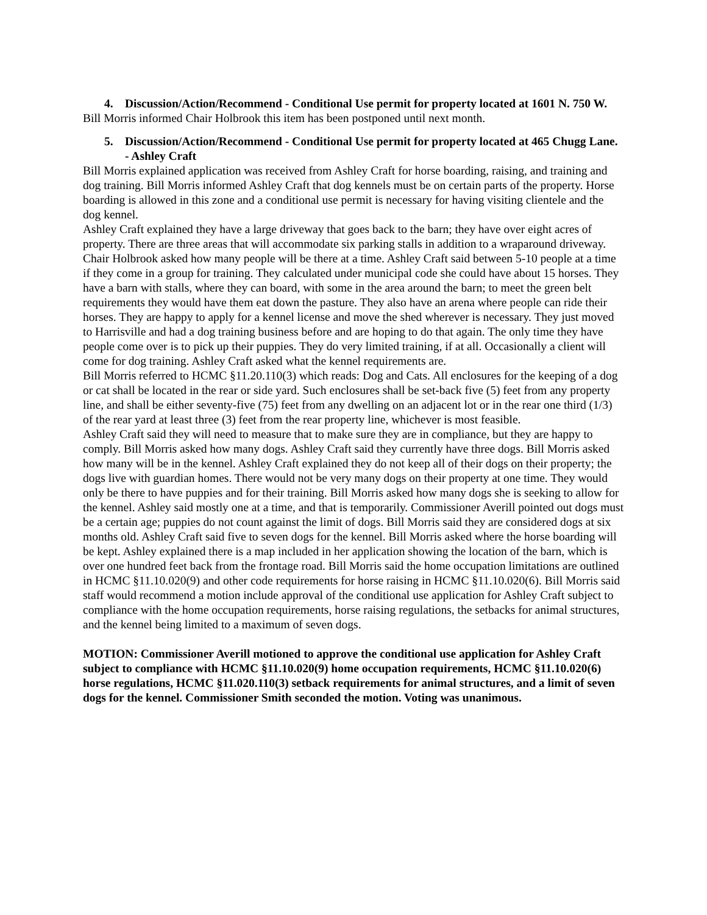4. Discussion/Action/Recommend - Conditional Use permit for property located at 1601 N. 750 W.
Bill Morris informed Chair Holbrook this item has been postponed until next month.
5. Discussion/Action/Recommend - Conditional Use permit for property located at 465 Chugg Lane. - Ashley Craft
Bill Morris explained application was received from Ashley Craft for horse boarding, raising, and training and dog training. Bill Morris informed Ashley Craft that dog kennels must be on certain parts of the property. Horse boarding is allowed in this zone and a conditional use permit is necessary for having visiting clientele and the dog kennel.
Ashley Craft explained they have a large driveway that goes back to the barn; they have over eight acres of property. There are three areas that will accommodate six parking stalls in addition to a wraparound driveway. Chair Holbrook asked how many people will be there at a time. Ashley Craft said between 5-10 people at a time if they come in a group for training. They calculated under municipal code she could have about 15 horses. They have a barn with stalls, where they can board, with some in the area around the barn; to meet the green belt requirements they would have them eat down the pasture. They also have an arena where people can ride their horses. They are happy to apply for a kennel license and move the shed wherever is necessary. They just moved to Harrisville and had a dog training business before and are hoping to do that again. The only time they have people come over is to pick up their puppies. They do very limited training, if at all. Occasionally a client will come for dog training. Ashley Craft asked what the kennel requirements are.
Bill Morris referred to HCMC §11.20.110(3) which reads: Dog and Cats. All enclosures for the keeping of a dog or cat shall be located in the rear or side yard. Such enclosures shall be set-back five (5) feet from any property line, and shall be either seventy-five (75) feet from any dwelling on an adjacent lot or in the rear one third (1/3) of the rear yard at least three (3) feet from the rear property line, whichever is most feasible.
Ashley Craft said they will need to measure that to make sure they are in compliance, but they are happy to comply. Bill Morris asked how many dogs. Ashley Craft said they currently have three dogs. Bill Morris asked how many will be in the kennel. Ashley Craft explained they do not keep all of their dogs on their property; the dogs live with guardian homes. There would not be very many dogs on their property at one time. They would only be there to have puppies and for their training. Bill Morris asked how many dogs she is seeking to allow for the kennel. Ashley said mostly one at a time, and that is temporarily. Commissioner Averill pointed out dogs must be a certain age; puppies do not count against the limit of dogs. Bill Morris said they are considered dogs at six months old. Ashley Craft said five to seven dogs for the kennel. Bill Morris asked where the horse boarding will be kept. Ashley explained there is a map included in her application showing the location of the barn, which is over one hundred feet back from the frontage road. Bill Morris said the home occupation limitations are outlined in HCMC §11.10.020(9) and other code requirements for horse raising in HCMC §11.10.020(6). Bill Morris said staff would recommend a motion include approval of the conditional use application for Ashley Craft subject to compliance with the home occupation requirements, horse raising regulations, the setbacks for animal structures, and the kennel being limited to a maximum of seven dogs.
MOTION: Commissioner Averill motioned to approve the conditional use application for Ashley Craft subject to compliance with HCMC §11.10.020(9) home occupation requirements, HCMC §11.10.020(6) horse regulations, HCMC §11.020.110(3) setback requirements for animal structures, and a limit of seven dogs for the kennel. Commissioner Smith seconded the motion. Voting was unanimous.